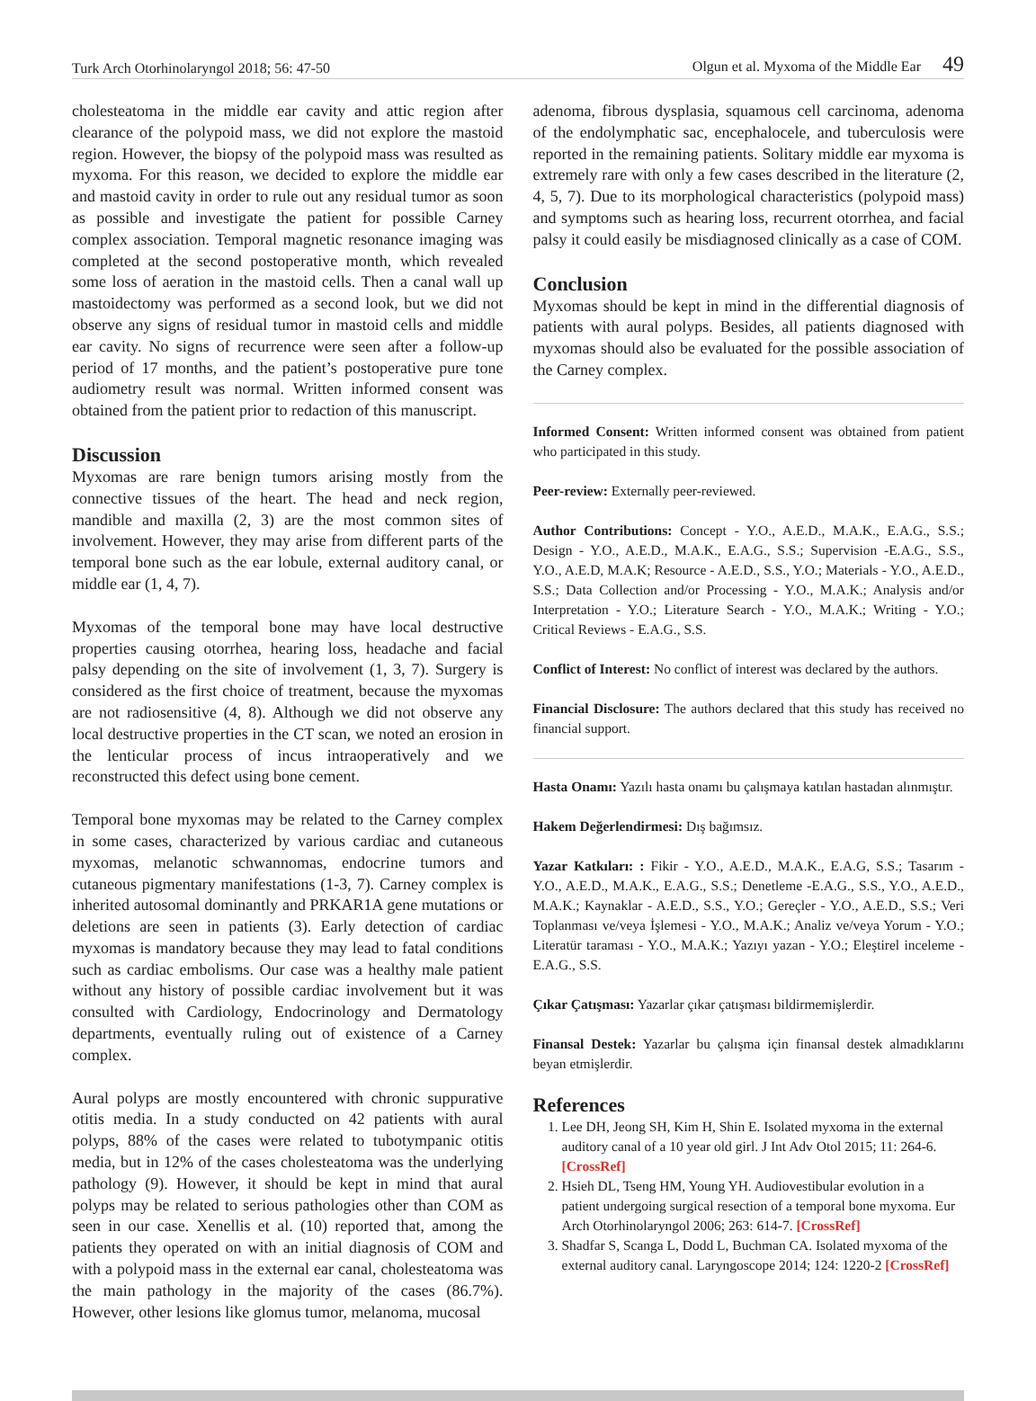Turk Arch Otorhinolaryngol 2018; 56: 47-50 Olgun et al. Myxoma of the Middle Ear 49
cholesteatoma in the middle ear cavity and attic region after clearance of the polypoid mass, we did not explore the mastoid region. However, the biopsy of the polypoid mass was resulted as myxoma. For this reason, we decided to explore the middle ear and mastoid cavity in order to rule out any residual tumor as soon as possible and investigate the patient for possible Carney complex association. Temporal magnetic resonance imaging was completed at the second postoperative month, which revealed some loss of aeration in the mastoid cells. Then a canal wall up mastoidectomy was performed as a second look, but we did not observe any signs of residual tumor in mastoid cells and middle ear cavity. No signs of recurrence were seen after a follow-up period of 17 months, and the patient’s postoperative pure tone audiometry result was normal. Written informed consent was obtained from the patient prior to redaction of this manuscript.
Discussion
Myxomas are rare benign tumors arising mostly from the connective tissues of the heart. The head and neck region, mandible and maxilla (2, 3) are the most common sites of involvement. However, they may arise from different parts of the temporal bone such as the ear lobule, external auditory canal, or middle ear (1, 4, 7).
Myxomas of the temporal bone may have local destructive properties causing otorrhea, hearing loss, headache and facial palsy depending on the site of involvement (1, 3, 7). Surgery is considered as the first choice of treatment, because the myxomas are not radiosensitive (4, 8). Although we did not observe any local destructive properties in the CT scan, we noted an erosion in the lenticular process of incus intraoperatively and we reconstructed this defect using bone cement.
Temporal bone myxomas may be related to the Carney complex in some cases, characterized by various cardiac and cutaneous myxomas, melanotic schwannomas, endocrine tumors and cutaneous pigmentary manifestations (1-3, 7). Carney complex is inherited autosomal dominantly and PRKAR1A gene mutations or deletions are seen in patients (3). Early detection of cardiac myxomas is mandatory because they may lead to fatal conditions such as cardiac embolisms. Our case was a healthy male patient without any history of possible cardiac involvement but it was consulted with Cardiology, Endocrinology and Dermatology departments, eventually ruling out of existence of a Carney complex.
Aural polyps are mostly encountered with chronic suppurative otitis media. In a study conducted on 42 patients with aural polyps, 88% of the cases were related to tubotympanic otitis media, but in 12% of the cases cholesteatoma was the underlying pathology (9). However, it should be kept in mind that aural polyps may be related to serious pathologies other than COM as seen in our case. Xenellis et al. (10) reported that, among the patients they operated on with an initial diagnosis of COM and with a polypoid mass in the external ear canal, cholesteatoma was the main pathology in the majority of the cases (86.7%). However, other lesions like glomus tumor, melanoma, mucosal
adenoma, fibrous dysplasia, squamous cell carcinoma, adenoma of the endolymphatic sac, encephalocele, and tuberculosis were reported in the remaining patients. Solitary middle ear myxoma is extremely rare with only a few cases described in the literature (2, 4, 5, 7). Due to its morphological characteristics (polypoid mass) and symptoms such as hearing loss, recurrent otorrhea, and facial palsy it could easily be misdiagnosed clinically as a case of COM.
Conclusion
Myxomas should be kept in mind in the differential diagnosis of patients with aural polyps. Besides, all patients diagnosed with myxomas should also be evaluated for the possible association of the Carney complex.
Informed Consent: Written informed consent was obtained from patient who participated in this study.
Peer-review: Externally peer-reviewed.
Author Contributions: Concept - Y.O., A.E.D., M.A.K., E.A.G., S.S.; Design - Y.O., A.E.D., M.A.K., E.A.G., S.S.; Supervision -E.A.G., S.S., Y.O., A.E.D, M.A.K; Resource - A.E.D., S.S., Y.O.; Materials - Y.O., A.E.D., S.S.; Data Collection and/or Processing - Y.O., M.A.K.; Analysis and/or Interpretation - Y.O.; Literature Search - Y.O., M.A.K.; Writing - Y.O.; Critical Reviews - E.A.G., S.S.
Conflict of Interest: No conflict of interest was declared by the authors.
Financial Disclosure: The authors declared that this study has received no financial support.
Hasta Onamı: Yazılı hasta onamı bu çalışmaya katılan hastadan alınmıştır.
Hakem Değerlendirmesi: Dış bağımsız.
Yazar Katkıları: : Fikir - Y.O., A.E.D., M.A.K., E.A.G, S.S.; Tasarım - Y.O., A.E.D., M.A.K., E.A.G., S.S.; Denetleme -E.A.G., S.S., Y.O., A.E.D., M.A.K.; Kaynaklar - A.E.D., S.S., Y.O.; Gereçler - Y.O., A.E.D., S.S.; Veri Toplanması ve/veya İşlemesi - Y.O., M.A.K.; Analiz ve/veya Yorum - Y.O.; Literatür taraması - Y.O., M.A.K.; Yazıyı yazan - Y.O.; Eleştirel inceleme - E.A.G., S.S.
Çıkar Çatışması: Yazarlar çıkar çatışması bildirmemişlerdir.
Finansal Destek: Yazarlar bu çalışma için finansal destek almadıklarını beyan etmişlerdir.
References
1. Lee DH, Jeong SH, Kim H, Shin E. Isolated myxoma in the external auditory canal of a 10 year old girl. J Int Adv Otol 2015; 11: 264-6. [CrossRef]
2. Hsieh DL, Tseng HM, Young YH. Audiovestibular evolution in a patient undergoing surgical resection of a temporal bone myxoma. Eur Arch Otorhinolaryngol 2006; 263: 614-7. [CrossRef]
3. Shadfar S, Scanga L, Dodd L, Buchman CA. Isolated myxoma of the external auditory canal. Laryngoscope 2014; 124: 1220-2 [CrossRef]